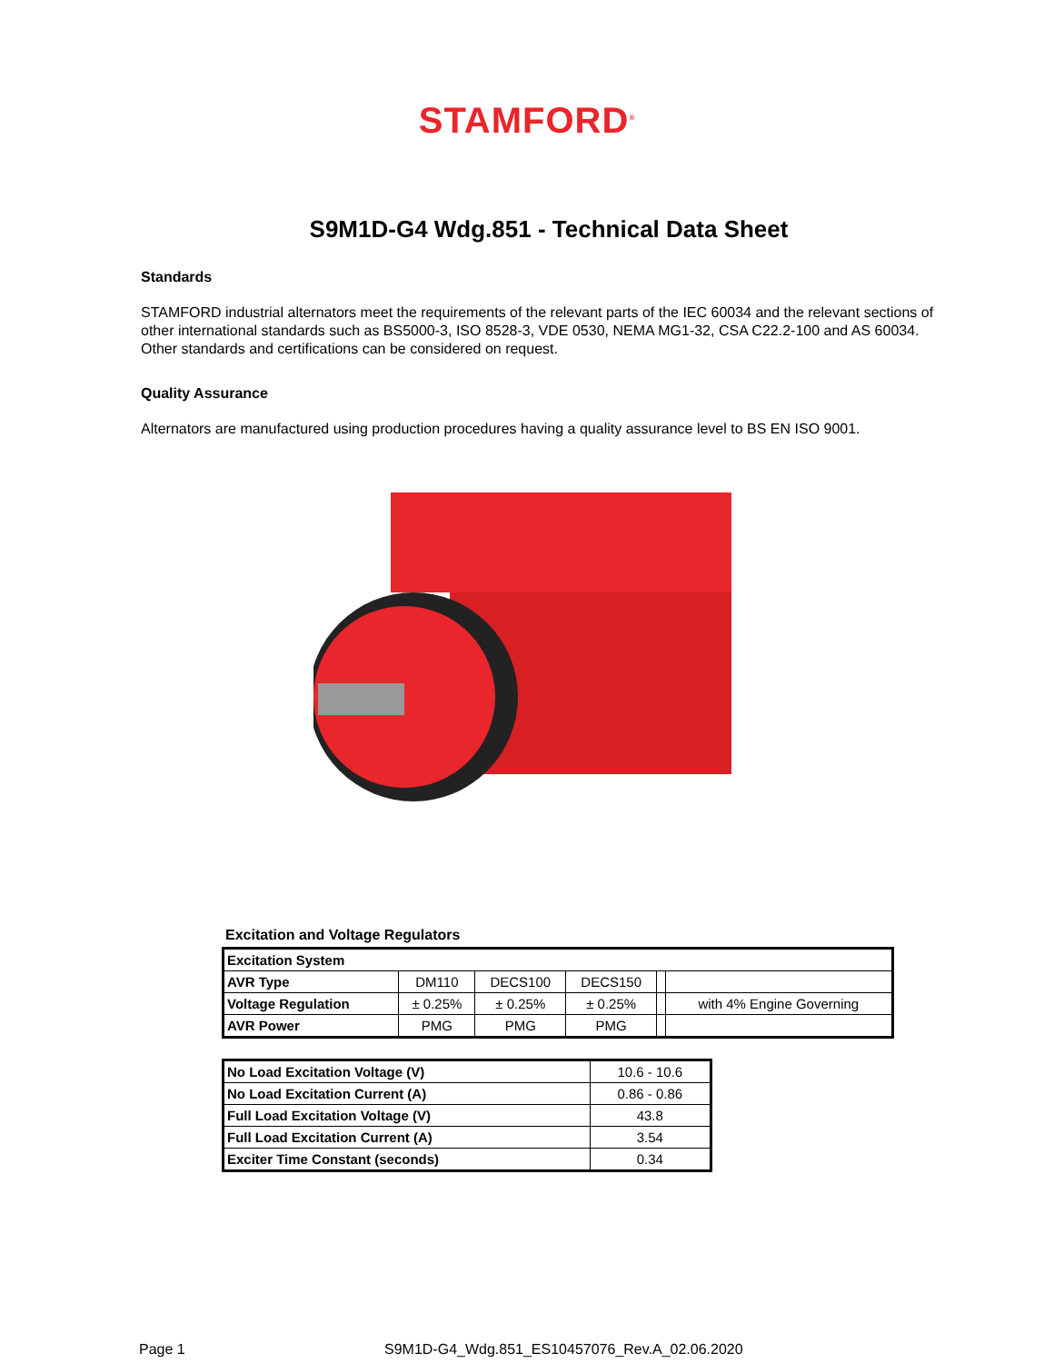STAMFORD<sup>®</sup>
S9M1D-G4 Wdg.851 - Technical Data Sheet
Standards
STAMFORD industrial alternators meet the requirements of the relevant parts of the IEC 60034 and the relevant sections of other international standards such as BS5000-3, ISO 8528-3, VDE 0530, NEMA MG1-32, CSA C22.2-100 and AS 60034. Other standards and certifications can be considered on request.
Quality Assurance
Alternators are manufactured using production procedures having a quality assurance level to BS EN ISO 9001.
Excitation and Voltage Regulators
| Excitation System | | | | | |
| --- | --- | --- | --- | --- | --- |
| AVR Type | DM110 | DECS100 | DECS150 | | |
| Voltage Regulation | ± 0.25% | ± 0.25% | ± 0.25% | | with 4% Engine Governing |
| AVR Power | PMG | PMG | PMG | | |
| No Load Excitation Voltage (V) | 10.6 - 10.6 |
| No Load Excitation Current (A) | 0.86 - 0.86 |
| Full Load Excitation Voltage (V) | 43.8 |
| Full Load Excitation Current (A) | 3.54 |
| Exciter Time Constant (seconds) | 0.34 |
Page 1 S9M1D-G4_Wdg.851_ES10457076_Rev.A_02.06.2020